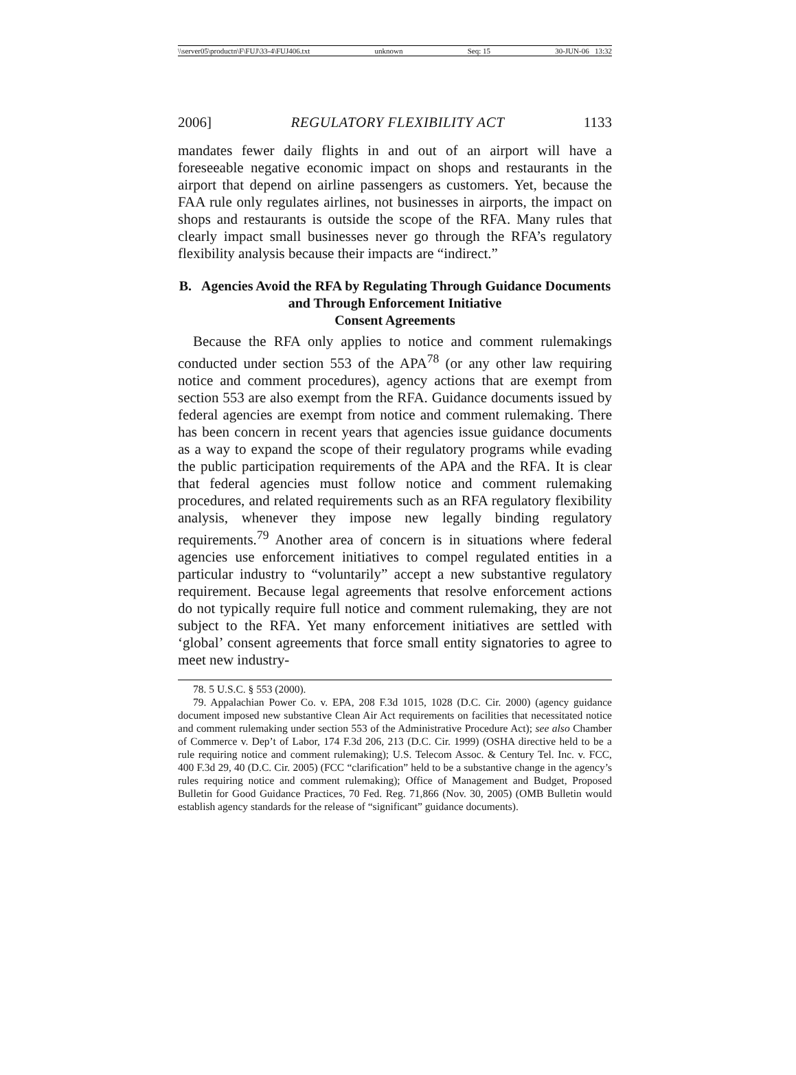\\server05\productn\F\FUJ\33-4\FUJ406.txt unknown Seq: 15 30-JUN-06 13:32
2006] REGULATORY FLEXIBILITY ACT 1133
mandates fewer daily flights in and out of an airport will have a foreseeable negative economic impact on shops and restaurants in the airport that depend on airline passengers as customers. Yet, because the FAA rule only regulates airlines, not businesses in airports, the impact on shops and restaurants is outside the scope of the RFA. Many rules that clearly impact small businesses never go through the RFA’s regulatory flexibility analysis because their impacts are “indirect.”
B. Agencies Avoid the RFA by Regulating Through Guidance Documents and Through Enforcement Initiative
Consent Agreements
Because the RFA only applies to notice and comment rulemakings conducted under section 553 of the APA<sup>78</sup> (or any other law requiring notice and comment procedures), agency actions that are exempt from section 553 are also exempt from the RFA. Guidance documents issued by federal agencies are exempt from notice and comment rulemaking. There has been concern in recent years that agencies issue guidance documents as a way to expand the scope of their regulatory programs while evading the public participation requirements of the APA and the RFA. It is clear that federal agencies must follow notice and comment rulemaking procedures, and related requirements such as an RFA regulatory flexibility analysis, whenever they impose new legally binding regulatory requirements.<sup>79</sup> Another area of concern is in situations where federal agencies use enforcement initiatives to compel regulated entities in a particular industry to “voluntarily” accept a new substantive regulatory requirement. Because legal agreements that resolve enforcement actions do not typically require full notice and comment rulemaking, they are not subject to the RFA. Yet many enforcement initiatives are settled with ‘global’ consent agreements that force small entity signatories to agree to meet new industry-
78. 5 U.S.C. § 553 (2000).
79. Appalachian Power Co. v. EPA, 208 F.3d 1015, 1028 (D.C. Cir. 2000) (agency guidance document imposed new substantive Clean Air Act requirements on facilities that necessitated notice and comment rulemaking under section 553 of the Administrative Procedure Act); see also Chamber of Commerce v. Dep’t of Labor, 174 F.3d 206, 213 (D.C. Cir. 1999) (OSHA directive held to be a rule requiring notice and comment rulemaking); U.S. Telecom Assoc. & Century Tel. Inc. v. FCC, 400 F.3d 29, 40 (D.C. Cir. 2005) (FCC “clarification” held to be a substantive change in the agency’s rules requiring notice and comment rulemaking); Office of Management and Budget, Proposed Bulletin for Good Guidance Practices, 70 Fed. Reg. 71,866 (Nov. 30, 2005) (OMB Bulletin would establish agency standards for the release of “significant” guidance documents).